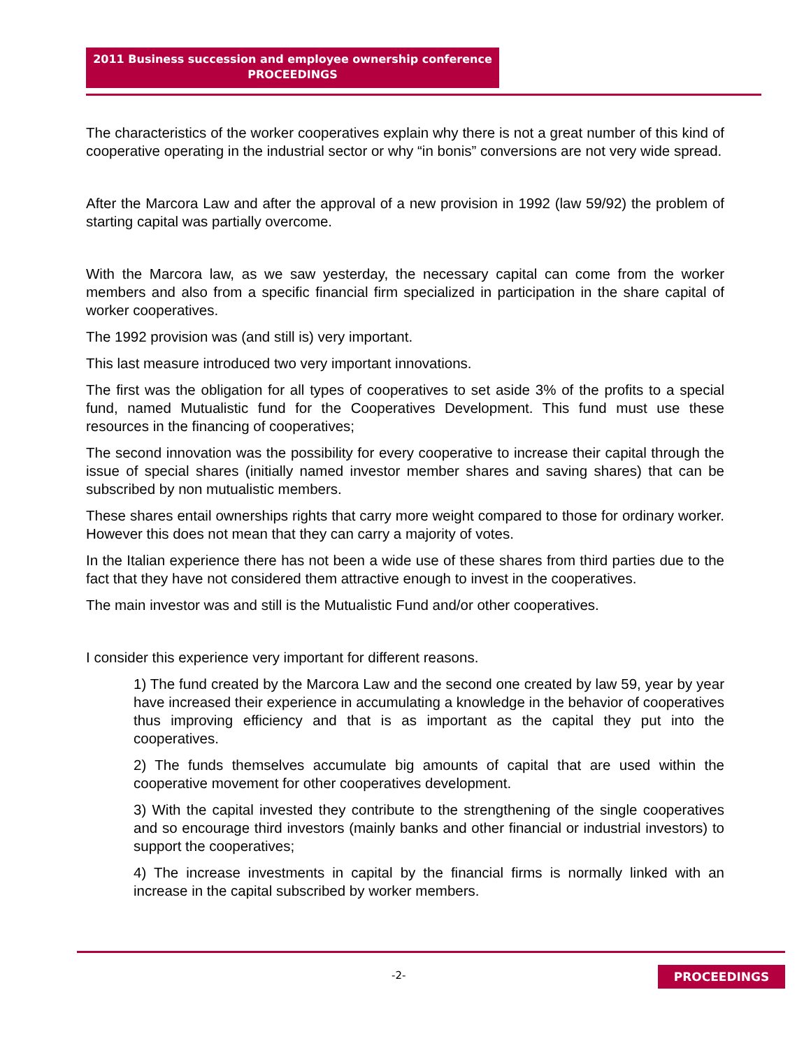2011 Business succession and employee ownership conference
PROCEEDINGS
The characteristics of the worker cooperatives explain why there is not a great number of this kind of cooperative operating in the industrial sector or why “in bonis” conversions are not very wide spread.
After the Marcora Law and after the approval of a new provision in 1992 (law 59/92) the problem of starting capital was partially overcome.
With the Marcora law, as we saw yesterday, the necessary capital can come from the worker members and also from a specific financial firm specialized in participation in the share capital of worker cooperatives.
The 1992 provision was (and still is) very important.
This last measure introduced two very important innovations.
The first was the obligation for all types of cooperatives to set aside 3% of the profits to a special fund, named Mutualistic fund for the Cooperatives Development. This fund must use these resources in the financing of cooperatives;
The second innovation was the possibility for every cooperative to increase their capital through the issue of special shares (initially named investor member shares and saving shares) that can be subscribed by non mutualistic members.
These shares entail ownerships rights that carry more weight compared to those for ordinary worker. However this does not mean that they can carry a majority of votes.
In the Italian experience there has not been a wide use of these shares from third parties due to the fact that they have not considered them attractive enough to invest in the cooperatives.
The main investor was and still is the Mutualistic Fund and/or other cooperatives.
I consider this experience very important for different reasons.
1) The fund created by the Marcora Law and the second one created by law 59, year by year have increased their experience in accumulating a knowledge in the behavior of cooperatives thus improving efficiency and that is as important as the capital they put into the cooperatives.
2) The funds themselves accumulate big amounts of capital that are used within the cooperative movement for other cooperatives development.
3) With the capital invested they contribute to the strengthening of the single cooperatives and so encourage third investors (mainly banks and other financial or industrial investors) to support the cooperatives;
4) The increase investments in capital by the financial firms is normally linked with an increase in the capital subscribed by worker members.
-2- PROCEEDINGS